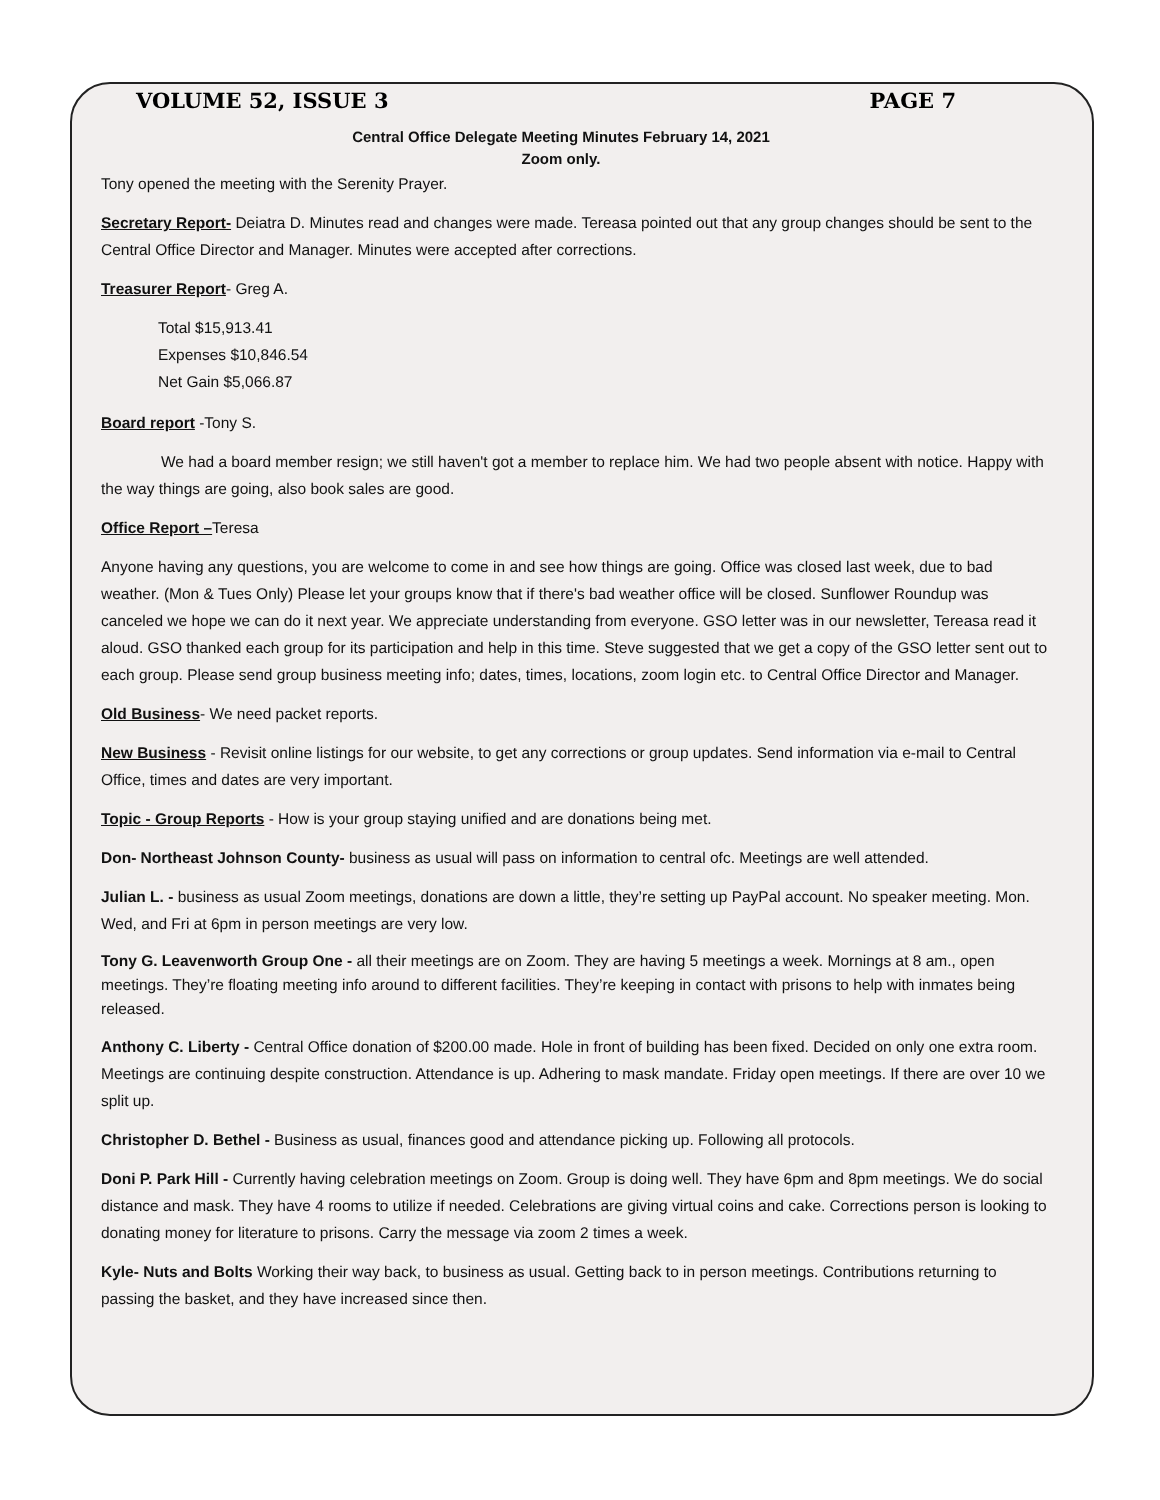VOLUME 52, ISSUE 3 PAGE 7
Central Office Delegate Meeting Minutes February 14, 2021
Zoom only.
Tony opened the meeting with the Serenity Prayer.
Secretary Report- Deiatra D. Minutes read and changes were made. Tereasa pointed out that any group changes should be sent to the Central Office Director and Manager. Minutes were accepted after corrections.
Treasurer Report- Greg A.
Total $15,913.41
Expenses $10,846.54
Net Gain $5,066.87
Board report -Tony S.
We had a board member resign; we still haven't got a member to replace him. We had two people absent with notice. Happy with the way things are going, also book sales are good.
Office Report –Teresa
Anyone having any questions, you are welcome to come in and see how things are going. Office was closed last week, due to bad weather. (Mon & Tues Only) Please let your groups know that if there's bad weather office will be closed. Sunflower Roundup was canceled we hope we can do it next year. We appreciate understanding from everyone. GSO letter was in our newsletter, Tereasa read it aloud. GSO thanked each group for its participation and help in this time. Steve suggested that we get a copy of the GSO letter sent out to each group. Please send group business meeting info; dates, times, locations, zoom login etc. to Central Office Director and Manager.
Old Business- We need packet reports.
New Business - Revisit online listings for our website, to get any corrections or group updates. Send information via e-mail to Central Office, times and dates are very important.
Topic - Group Reports - How is your group staying unified and are donations being met.
Don- Northeast Johnson County- business as usual will pass on information to central ofc. Meetings are well attended.
Julian L. - business as usual Zoom meetings, donations are down a little, they’re setting up PayPal account. No speaker meeting. Mon. Wed, and Fri at 6pm in person meetings are very low.
Tony G. Leavenworth Group One - all their meetings are on Zoom. They are having 5 meetings a week. Mornings at 8 am., open meetings. They’re floating meeting info around to different facilities. They’re keeping in contact with prisons to help with inmates being released.
Anthony C. Liberty - Central Office donation of $200.00 made. Hole in front of building has been fixed. Decided on only one extra room. Meetings are continuing despite construction. Attendance is up. Adhering to mask mandate. Friday open meetings. If there are over 10 we split up.
Christopher D. Bethel - Business as usual, finances good and attendance picking up. Following all protocols.
Doni P. Park Hill - Currently having celebration meetings on Zoom. Group is doing well. They have 6pm and 8pm meetings. We do social distance and mask. They have 4 rooms to utilize if needed. Celebrations are giving virtual coins and cake. Corrections person is looking to donating money for literature to prisons. Carry the message via zoom 2 times a week.
Kyle- Nuts and Bolts Working their way back, to business as usual. Getting back to in person meetings. Contributions returning to passing the basket, and they have increased since then.